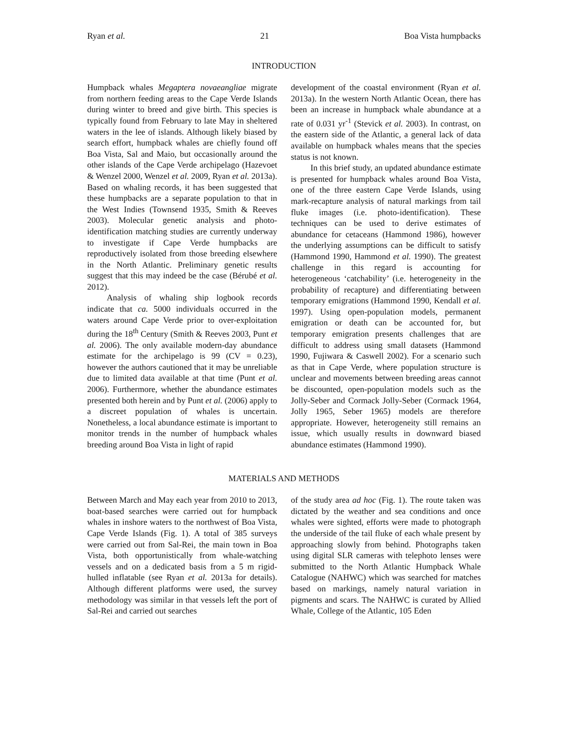Ryan et al. 21 Boa Vista humpbacks
INTRODUCTION
Humpback whales Megaptera novaeangliae migrate from northern feeding areas to the Cape Verde Islands during winter to breed and give birth. This species is typically found from February to late May in sheltered waters in the lee of islands. Although likely biased by search effort, humpback whales are chiefly found off Boa Vista, Sal and Maio, but occasionally around the other islands of the Cape Verde archipelago (Hazevoet & Wenzel 2000, Wenzel et al. 2009, Ryan et al. 2013a). Based on whaling records, it has been suggested that these humpbacks are a separate population to that in the West Indies (Townsend 1935, Smith & Reeves 2003). Molecular genetic analysis and photo-identification matching studies are currently underway to investigate if Cape Verde humpbacks are reproductively isolated from those breeding elsewhere in the North Atlantic. Preliminary genetic results suggest that this may indeed be the case (Bérubé et al. 2012).
Analysis of whaling ship logbook records indicate that ca. 5000 individuals occurred in the waters around Cape Verde prior to over-exploitation during the 18<sup>th</sup> Century (Smith & Reeves 2003, Punt et al. 2006). The only available modern-day abundance estimate for the archipelago is 99 (CV = 0.23), however the authors cautioned that it may be unreliable due to limited data available at that time (Punt et al. 2006). Furthermore, whether the abundance estimates presented both herein and by Punt et al. (2006) apply to a discreet population of whales is uncertain. Nonetheless, a local abundance estimate is important to monitor trends in the number of humpback whales breeding around Boa Vista in light of rapid
development of the coastal environment (Ryan et al. 2013a). In the western North Atlantic Ocean, there has been an increase in humpback whale abundance at a rate of 0.031 yr<sup>-1</sup> (Stevick et al. 2003). In contrast, on the eastern side of the Atlantic, a general lack of data available on humpback whales means that the species status is not known.
In this brief study, an updated abundance estimate is presented for humpback whales around Boa Vista, one of the three eastern Cape Verde Islands, using mark-recapture analysis of natural markings from tail fluke images (i.e. photo-identification). These techniques can be used to derive estimates of abundance for cetaceans (Hammond 1986), however the underlying assumptions can be difficult to satisfy (Hammond 1990, Hammond et al. 1990). The greatest challenge in this regard is accounting for heterogeneous ‘catchability’ (i.e. heterogeneity in the probability of recapture) and differentiating between temporary emigrations (Hammond 1990, Kendall et al. 1997). Using open-population models, permanent emigration or death can be accounted for, but temporary emigration presents challenges that are difficult to address using small datasets (Hammond 1990, Fujiwara & Caswell 2002). For a scenario such as that in Cape Verde, where population structure is unclear and movements between breeding areas cannot be discounted, open-population models such as the Jolly-Seber and Cormack Jolly-Seber (Cormack 1964, Jolly 1965, Seber 1965) models are therefore appropriate. However, heterogeneity still remains an issue, which usually results in downward biased abundance estimates (Hammond 1990).
MATERIALS AND METHODS
Between March and May each year from 2010 to 2013, boat-based searches were carried out for humpback whales in inshore waters to the northwest of Boa Vista, Cape Verde Islands (Fig. 1). A total of 385 surveys were carried out from Sal-Rei, the main town in Boa Vista, both opportunistically from whale-watching vessels and on a dedicated basis from a 5 m rigid-hulled inflatable (see Ryan et al. 2013a for details). Although different platforms were used, the survey methodology was similar in that vessels left the port of Sal-Rei and carried out searches
of the study area ad hoc (Fig. 1). The route taken was dictated by the weather and sea conditions and once whales were sighted, efforts were made to photograph the underside of the tail fluke of each whale present by approaching slowly from behind. Photographs taken using digital SLR cameras with telephoto lenses were submitted to the North Atlantic Humpback Whale Catalogue (NAHWC) which was searched for matches based on markings, namely natural variation in pigments and scars. The NAHWC is curated by Allied Whale, College of the Atlantic, 105 Eden